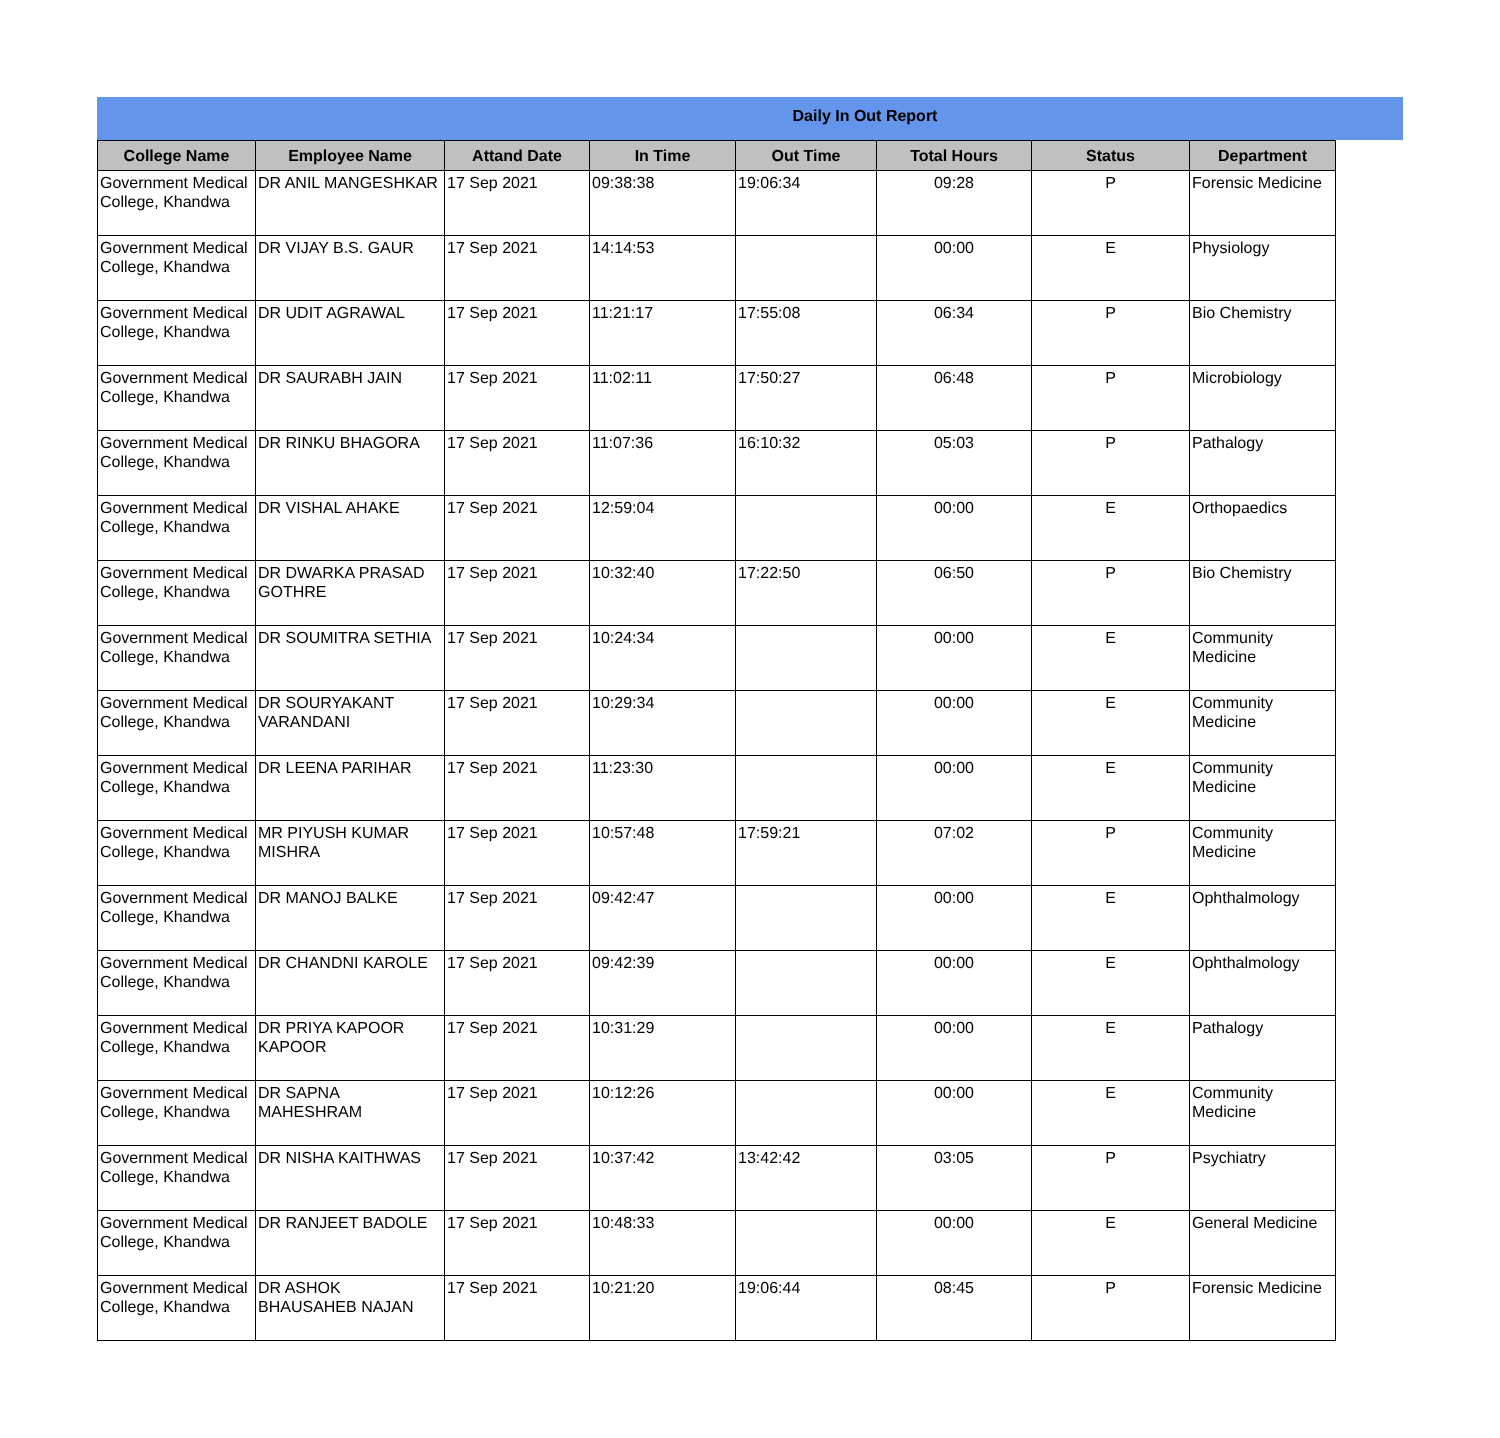Daily In Out Report
| College Name | Employee Name | Attand Date | In Time | Out Time | Total Hours | Status | Department |
| --- | --- | --- | --- | --- | --- | --- | --- |
| Government Medical College, Khandwa | DR ANIL MANGESHKAR | 17 Sep 2021 | 09:38:38 | 19:06:34 | 09:28 | P | Forensic Medicine |
| Government Medical College, Khandwa | DR VIJAY B.S. GAUR | 17 Sep 2021 | 14:14:53 | | 00:00 | E | Physiology |
| Government Medical College, Khandwa | DR UDIT AGRAWAL | 17 Sep 2021 | 11:21:17 | 17:55:08 | 06:34 | P | Bio Chemistry |
| Government Medical College, Khandwa | DR SAURABH JAIN | 17 Sep 2021 | 11:02:11 | 17:50:27 | 06:48 | P | Microbiology |
| Government Medical College, Khandwa | DR RINKU BHAGORA | 17 Sep 2021 | 11:07:36 | 16:10:32 | 05:03 | P | Pathalogy |
| Government Medical College, Khandwa | DR VISHAL AHAKE | 17 Sep 2021 | 12:59:04 | | 00:00 | E | Orthopaedics |
| Government Medical College, Khandwa | DR DWARKA PRASAD GOTHRE | 17 Sep 2021 | 10:32:40 | 17:22:50 | 06:50 | P | Bio Chemistry |
| Government Medical College, Khandwa | DR SOUMITRA SETHIA | 17 Sep 2021 | 10:24:34 | | 00:00 | E | Community Medicine |
| Government Medical College, Khandwa | DR SOURYAKANT VARANDANI | 17 Sep 2021 | 10:29:34 | | 00:00 | E | Community Medicine |
| Government Medical College, Khandwa | DR LEENA PARIHAR | 17 Sep 2021 | 11:23:30 | | 00:00 | E | Community Medicine |
| Government Medical College, Khandwa | MR PIYUSH KUMAR MISHRA | 17 Sep 2021 | 10:57:48 | 17:59:21 | 07:02 | P | Community Medicine |
| Government Medical College, Khandwa | DR MANOJ BALKE | 17 Sep 2021 | 09:42:47 | | 00:00 | E | Ophthalmology |
| Government Medical College, Khandwa | DR CHANDNI KAROLE | 17 Sep 2021 | 09:42:39 | | 00:00 | E | Ophthalmology |
| Government Medical College, Khandwa | DR PRIYA KAPOOR KAPOOR | 17 Sep 2021 | 10:31:29 | | 00:00 | E | Pathalogy |
| Government Medical College, Khandwa | DR SAPNA MAHESHRAM | 17 Sep 2021 | 10:12:26 | | 00:00 | E | Community Medicine |
| Government Medical College, Khandwa | DR NISHA KAITHWAS | 17 Sep 2021 | 10:37:42 | 13:42:42 | 03:05 | P | Psychiatry |
| Government Medical College, Khandwa | DR RANJEET BADOLE | 17 Sep 2021 | 10:48:33 | | 00:00 | E | General Medicine |
| Government Medical College, Khandwa | DR ASHOK BHAUSAHEB NAJAN | 17 Sep 2021 | 10:21:20 | 19:06:44 | 08:45 | P | Forensic Medicine |